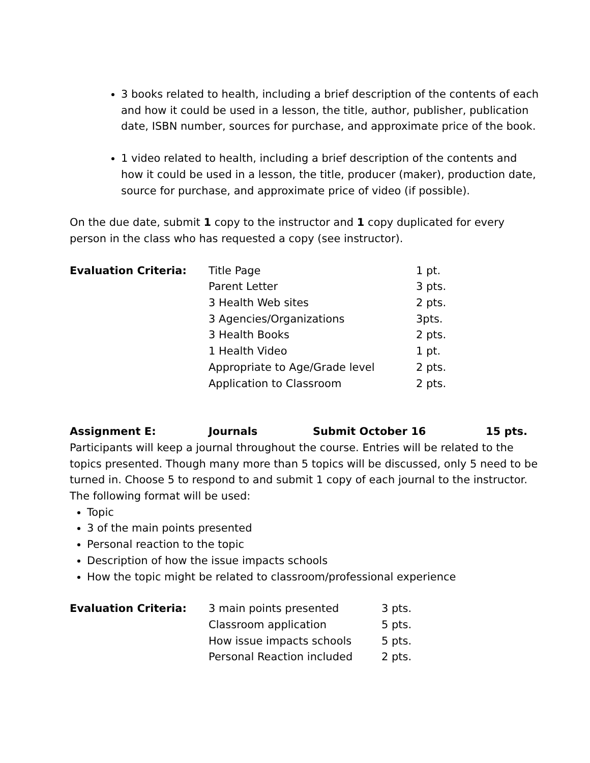3 books related to health, including a brief description of the contents of each and how it could be used in a lesson, the title, author, publisher, publication date, ISBN number, sources for purchase, and approximate price of the book.
1 video related to health, including a brief description of the contents and how it could be used in a lesson, the title, producer (maker), production date, source for purchase, and approximate price of video (if possible).
On the due date, submit 1 copy to the instructor and 1 copy duplicated for every person in the class who has requested a copy (see instructor).
| Evaluation Criteria: | Title Page | 1 pt. |
| | Parent Letter | 3 pts. |
| | 3 Health Web sites | 2 pts. |
| | 3 Agencies/Organizations | 3pts. |
| | 3 Health Books | 2 pts. |
| | 1 Health Video | 1 pt. |
| | Appropriate to Age/Grade level | 2 pts. |
| | Application to Classroom | 2 pts. |
Assignment E: Journals Submit October 16 15 pts.
Participants will keep a journal throughout the course. Entries will be related to the topics presented. Though many more than 5 topics will be discussed, only 5 need to be turned in. Choose 5 to respond to and submit 1 copy of each journal to the instructor. The following format will be used:
Topic
3 of the main points presented
Personal reaction to the topic
Description of how the issue impacts schools
How the topic might be related to classroom/professional experience
| Evaluation Criteria: | 3 main points presented | 3 pts. |
| | Classroom application | 5 pts. |
| | How issue impacts schools | 5 pts. |
| | Personal Reaction included | 2 pts. |